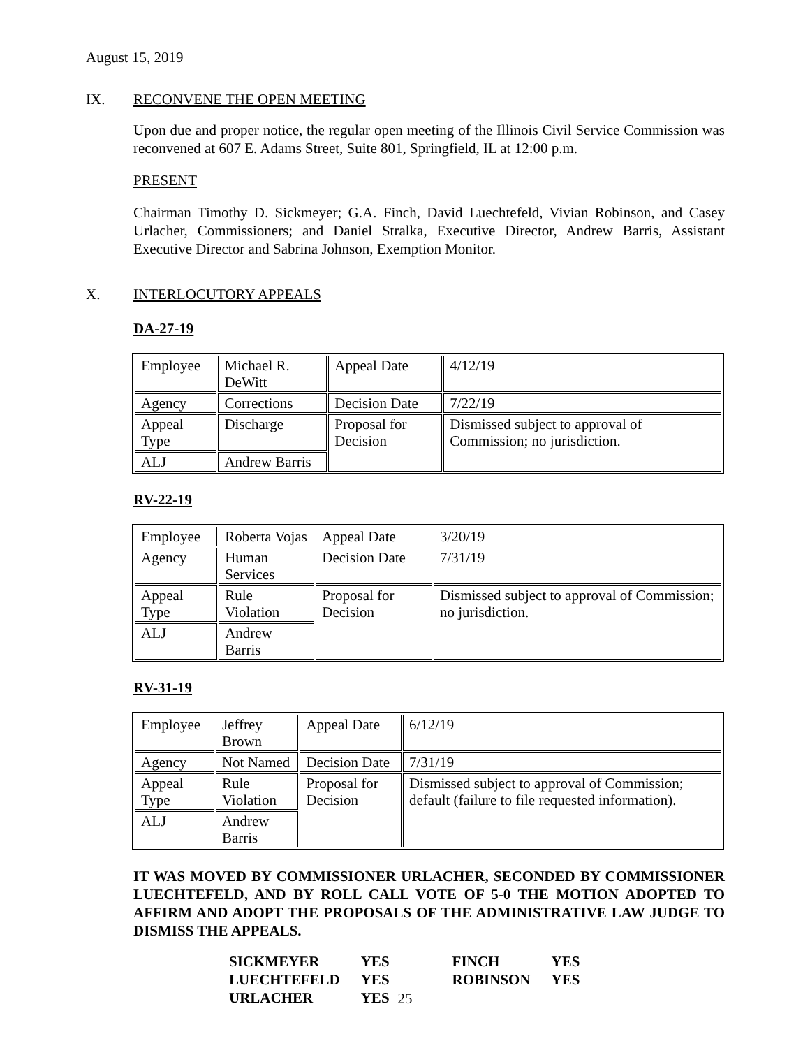August 15, 2019
IX. RECONVENE THE OPEN MEETING
Upon due and proper notice, the regular open meeting of the Illinois Civil Service Commission was reconvened at 607 E. Adams Street, Suite 801, Springfield, IL at 12:00 p.m.
PRESENT
Chairman Timothy D. Sickmeyer; G.A. Finch, David Luechtefeld, Vivian Robinson, and Casey Urlacher, Commissioners; and Daniel Stralka, Executive Director, Andrew Barris, Assistant Executive Director and Sabrina Johnson, Exemption Monitor.
X. INTERLOCUTORY APPEALS
DA-27-19
| Employee | Michael R. DeWitt | Appeal Date | 4/12/19 |
| Agency | Corrections | Decision Date | 7/22/19 |
| Appeal Type | Discharge | Proposal for Decision | Dismissed subject to approval of Commission; no jurisdiction. |
| ALJ | Andrew Barris | | |
RV-22-19
| Employee | Roberta Vojas | Appeal Date | 3/20/19 |
| Agency | Human Services | Decision Date | 7/31/19 |
| Appeal Type | Rule Violation | Proposal for Decision | Dismissed subject to approval of Commission; no jurisdiction. |
| ALJ | Andrew Barris | | |
RV-31-19
| Employee | Jeffrey Brown | Appeal Date | 6/12/19 |
| Agency | Not Named | Decision Date | 7/31/19 |
| Appeal Type | Rule Violation | Proposal for Decision | Dismissed subject to approval of Commission; default (failure to file requested information). |
| ALJ | Andrew Barris | | |
IT WAS MOVED BY COMMISSIONER URLACHER, SECONDED BY COMMISSIONER LUECHTEFELD, AND BY ROLL CALL VOTE OF 5-0 THE MOTION ADOPTED TO AFFIRM AND ADOPT THE PROPOSALS OF THE ADMINISTRATIVE LAW JUDGE TO DISMISS THE APPEALS.
| SICKMEYER | YES | FINCH | YES |
| LUECHTEFELD | YES | ROBINSON | YES |
| URLACHER | YES | | |
25